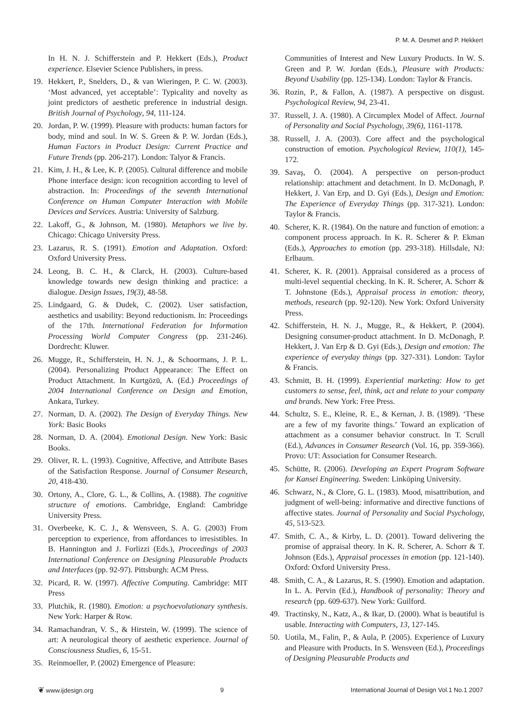P. M. A. Desmet and P. Hekkert
In H. N. J. Schifferstein and P. Hekkert (Eds.), Product experience. Elsevier Science Publishers, in press.
19. Hekkert, P., Snelders, D., & van Wieringen, P. C. W. (2003). ‘Most advanced, yet acceptable’: Typicality and novelty as joint predictors of aesthetic preference in industrial design. British Journal of Psychology, 94, 111-124.
20. Jordan, P. W. (1999). Pleasure with products: human factors for body, mind and soul. In W. S. Green & P. W. Jordan (Eds.), Human Factors in Product Design: Current Practice and Future Trends (pp. 206-217). London: Talyor & Francis.
21. Kim, J. H., & Lee, K. P. (2005). Cultural difference and mobile Phone interface design: icon recognition according to level of abstraction. In: Proceedings of the seventh International Conference on Human Computer Interaction with Mobile Devices and Services. Austria: University of Salzburg.
22. Lakoff, G., & Johnson, M. (1980). Metaphors we live by. Chicago: Chicago University Press.
23. Lazarus, R. S. (1991). Emotion and Adaptation. Oxford: Oxford University Press.
24. Leong, B. C. H., & Clarck, H. (2003). Culture-based knowledge towards new design thinking and practice: a dialogue. Design Issues, 19(3), 48-58.
25. Lindgaard, G. & Dudek, C. (2002). User satisfaction, aesthetics and usability: Beyond reductionism. In: Proceedings of the 17th. International Federation for Information Processing World Computer Congress (pp. 231-246). Dordrecht: Kluwer.
26. Mugge, R., Schifferstein, H. N. J., & Schoormans, J. P. L. (2004). Personalizing Product Appearance: The Effect on Product Attachment. In Kurtgözü, A. (Ed.) Proceedings of 2004 International Conference on Design and Emotion, Ankara, Turkey.
27. Norman, D. A. (2002). The Design of Everyday Things. New York: Basic Books
28. Norman, D. A. (2004). Emotional Design. New York: Basic Books.
29. Oliver, R. L. (1993). Cognitive, Affective, and Attribute Bases of the Satisfaction Response. Journal of Consumer Research, 20, 418-430.
30. Ortony, A., Clore, G. L., & Collins, A. (1988). The cognitive structure of emotions. Cambridge, England: Cambridge University Press.
31. Overbeeke, K. C. J., & Wensveen, S. A. G. (2003) From perception to experience, from affordances to irresistibles. In B. Hannington and J. Forlizzi (Eds.), Proceedings of 2003 International Conference on Designing Pleasurable Products and Interfaces (pp. 92-97). Pittsburgh: ACM Press.
32. Picard, R. W. (1997). Affective Computing. Cambridge: MIT Press
33. Plutchik, R. (1980). Emotion: a psychoevolutionary synthesis. New York: Harper & Row.
34. Ramachandran, V. S., & Hirstein, W. (1999). The science of art: A neurological theory of aesthetic experience. Journal of Consciousness Studies, 6, 15-51.
35. Reinmoeller, P. (2002) Emergence of Pleasure:
Communities of Interest and New Luxury Products. In W. S. Green and P. W. Jordan (Eds.), Pleasure with Products: Beyond Usability (pp. 125-134). London: Taylor & Francis.
36. Rozin, P., & Fallon, A. (1987). A perspective on disgust. Psychological Review, 94, 23-41.
37. Russell, J. A. (1980). A Circumplex Model of Affect. Journal of Personality and Social Psychology, 39(6), 1161-1178.
38. Russell, J. A. (2003). Core affect and the psychological construction of emotion. Psychological Review, 110(1), 145-172.
39. Savaş, Ö. (2004). A perspective on person-product relationship: attachment and detachment. In D. McDonagh, P. Hekkert, J. Van Erp, and D. Gyi (Eds.), Design and Emotion: The Experience of Everyday Things (pp. 317-321). London: Taylor & Francis.
40. Scherer, K. R. (1984). On the nature and function of emotion: a component process approach. In K. R. Scherer & P. Ekman (Eds.), Approaches to emotion (pp. 293-318). Hillsdale, NJ: Erlbaum.
41. Scherer, K. R. (2001). Appraisal considered as a process of multi-level sequential checking. In K. R. Scherer, A. Schorr & T. Johnstone (Eds.), Appraisal process in emotion: theory, methods, research (pp. 92-120). New York: Oxford University Press.
42. Schifferstein, H. N. J., Mugge, R., & Hekkert, P. (2004). Designing consumer-product attachment. In D. McDonagh, P. Hekkert, J. Van Erp & D. Gyi (Eds.), Design and emotion: The experience of everyday things (pp. 327-331). London: Taylor & Francis.
43. Schmitt, B. H. (1999). Experiential marketing: How to get customers to sense, feel, think, act and relate to your company and brands. New York: Free Press.
44. Schultz, S. E., Kleine, R. E., & Kernan, J. B. (1989). ‘These are a few of my favorite things.’ Toward an explication of attachment as a consumer behavior construct. In T. Scrull (Ed.), Advances in Consumer Research (Vol. 16, pp. 359-366). Provo: UT: Association for Consumer Research.
45. Schütte, R. (2006). Developing an Expert Program Software for Kansei Engineering. Sweden: Linköping University.
46. Schwarz, N., & Clore, G. L. (1983). Mood, misattribution, and judgment of well-being: informative and directive functions of affective states. Journal of Personality and Social Psychology, 45, 513-523.
47. Smith, C. A., & Kirby, L. D. (2001). Toward delivering the promise of appraisal theory. In K. R. Scherer, A. Schorr & T. Johnson (Eds.), Appraisal processes in emotion (pp. 121-140). Oxford: Oxford University Press.
48. Smith, C. A., & Lazarus, R. S. (1990). Emotion and adaptation. In L. A. Pervin (Ed.), Handbook of personality: Theory and research (pp. 609-637). New York: Guilford.
49. Tractinsky, N., Katz, A., & Ikar, D. (2000). What is beautiful is usable. Interacting with Computers, 13, 127-145.
50. Uotila, M., Falin, P., & Aula, P. (2005). Experience of Luxury and Pleasure with Products. In S. Wensveen (Ed.), Proceedings of Designing Pleasurable Products and
❦ www.ijdesign.org 9 International Journal of Design Vol.1 No.1 2007